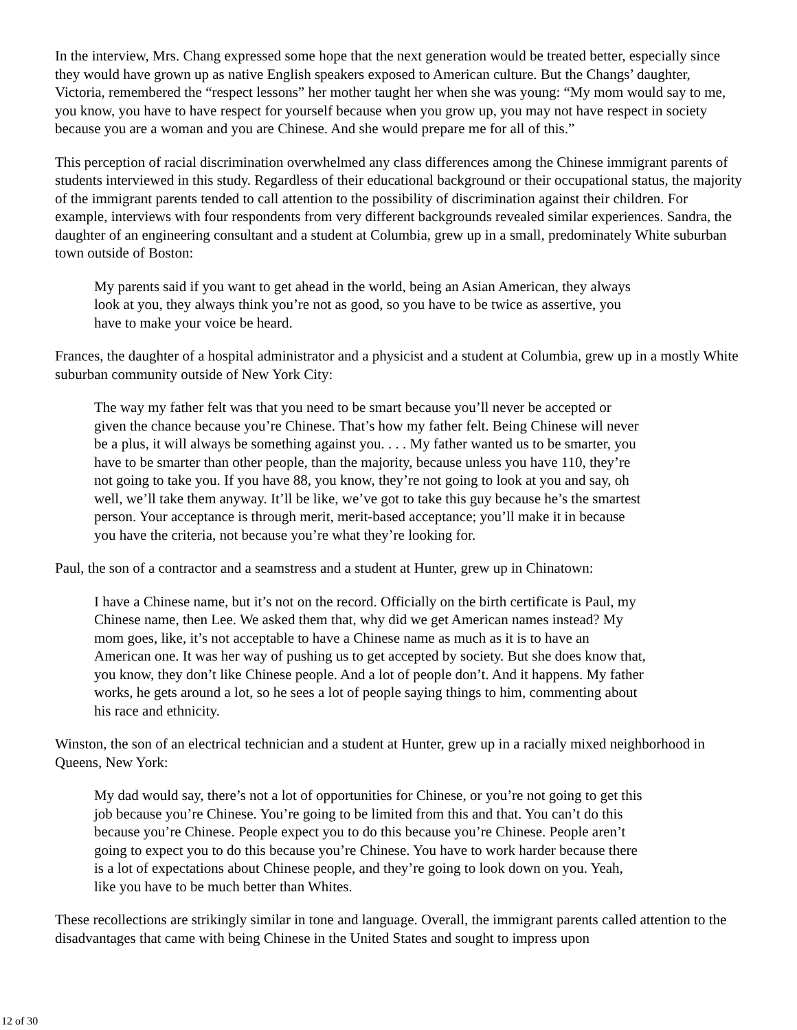In the interview, Mrs. Chang expressed some hope that the next generation would be treated better, especially since they would have grown up as native English speakers exposed to American culture. But the Changs’ daughter, Victoria, remembered the “respect lessons” her mother taught her when she was young: “My mom would say to me, you know, you have to have respect for yourself because when you grow up, you may not have respect in society because you are a woman and you are Chinese. And she would prepare me for all of this.”
This perception of racial discrimination overwhelmed any class differences among the Chinese immigrant parents of students interviewed in this study. Regardless of their educational background or their occupational status, the majority of the immigrant parents tended to call attention to the possibility of discrimination against their children. For example, interviews with four respondents from very different backgrounds revealed similar experiences. Sandra, the daughter of an engineering consultant and a student at Columbia, grew up in a small, predominately White suburban town outside of Boston:
My parents said if you want to get ahead in the world, being an Asian American, they always look at you, they always think you’re not as good, so you have to be twice as assertive, you have to make your voice be heard.
Frances, the daughter of a hospital administrator and a physicist and a student at Columbia, grew up in a mostly White suburban community outside of New York City:
The way my father felt was that you need to be smart because you’ll never be accepted or given the chance because you’re Chinese. That’s how my father felt. Being Chinese will never be a plus, it will always be something against you. . . . My father wanted us to be smarter, you have to be smarter than other people, than the majority, because unless you have 110, they’re not going to take you. If you have 88, you know, they’re not going to look at you and say, oh well, we’ll take them anyway. It’ll be like, we’ve got to take this guy because he’s the smartest person. Your acceptance is through merit, merit-based acceptance; you’ll make it in because you have the criteria, not because you’re what they’re looking for.
Paul, the son of a contractor and a seamstress and a student at Hunter, grew up in Chinatown:
I have a Chinese name, but it’s not on the record. Officially on the birth certificate is Paul, my Chinese name, then Lee. We asked them that, why did we get American names instead? My mom goes, like, it’s not acceptable to have a Chinese name as much as it is to have an American one. It was her way of pushing us to get accepted by society. But she does know that, you know, they don’t like Chinese people. And a lot of people don’t. And it happens. My father works, he gets around a lot, so he sees a lot of people saying things to him, commenting about his race and ethnicity.
Winston, the son of an electrical technician and a student at Hunter, grew up in a racially mixed neighborhood in Queens, New York:
My dad would say, there’s not a lot of opportunities for Chinese, or you’re not going to get this job because you’re Chinese. You’re going to be limited from this and that. You can’t do this because you’re Chinese. People expect you to do this because you’re Chinese. People aren’t going to expect you to do this because you’re Chinese. You have to work harder because there is a lot of expectations about Chinese people, and they’re going to look down on you. Yeah, like you have to be much better than Whites.
These recollections are strikingly similar in tone and language. Overall, the immigrant parents called attention to the disadvantages that came with being Chinese in the United States and sought to impress upon
12 of 30